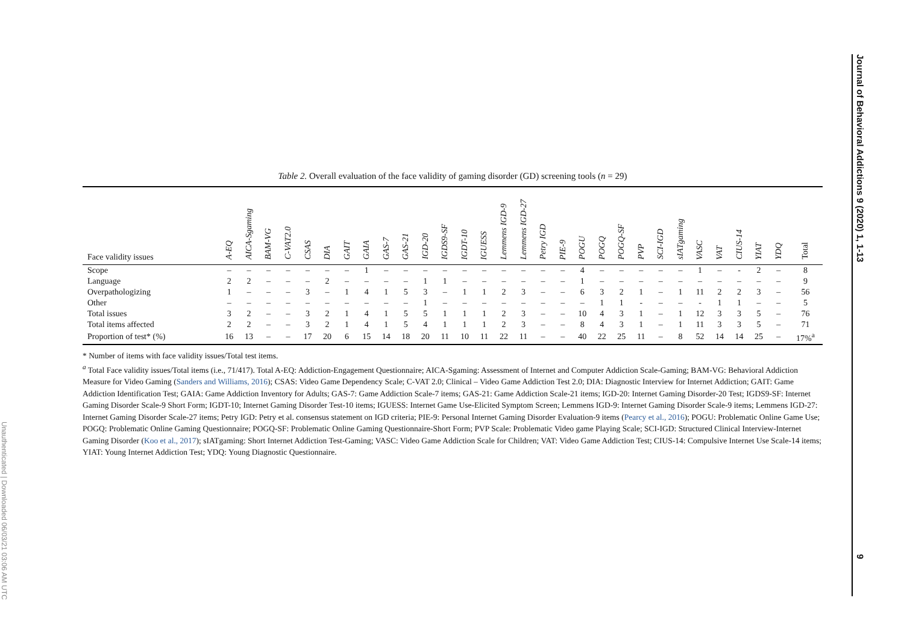Table 2. Overall evaluation of the face validity of gaming disorder (GD) screening tools (n = 29)
| Face validity issues | A-EQ | AICA-Sgaming | BAM-VG | C-VAT2.0 | CSAS | DIA | GAIT | GAIA | GAS-7 | GAS-21 | IGD-20 | IGDS9-SF | IGDT-10 | IGUESS | Lemmens IGD-9 | Lemmens IGD-27 | Petry IGD | PIE-9 | POGU | POGQ | POGQ-SF | PVP | SCI-IGD | sIATgaming | VASC | VAT | CIUS-14 | YIAT | YDQ | Total |
| --- | --- | --- | --- | --- | --- | --- | --- | --- | --- | --- | --- | --- | --- | --- | --- | --- | --- | --- | --- | --- | --- | --- | --- | --- | --- | --- | --- | --- | --- | --- |
| Scope | – | – | – | – | – | – | – | 1 | – | – | – | – | – | – | – | – | – | – | 4 | – | – | – | – | – | 1 | – | - | 2 | – | 8 |
| Language | 2 | 2 | – | – | – | 2 | – | – | – | – | 1 | 1 | – | – | – | – | – | – | 1 | – | – | – | – | – | – | – | – | – | – | 9 |
| Overpathologizing | 1 | – | – | – | 3 | – | 1 | 4 | 1 | 5 | 3 | – | 1 | 1 | 2 | 3 | – | – | 6 | 3 | 2 | 1 | – | 1 | 11 | 2 | 2 | 3 | – | 56 |
| Other | – | – | – | – | – | – | – | – | – | – | 1 | – | – | – | – | – | – | – | – | 1 | 1 | - | – | – | - | 1 | 1 | – | – | 5 |
| Total issues | 3 | 2 | – | – | 3 | 2 | 1 | 4 | 1 | 5 | 5 | 1 | 1 | 1 | 2 | 3 | – | – | 10 | 4 | 3 | 1 | – | 1 | 12 | 3 | 3 | 5 | – | 76 |
| Total items affected | 2 | 2 | – | – | 3 | 2 | 1 | 4 | 1 | 5 | 4 | 1 | 1 | 1 | 2 | 3 | – | – | 8 | 4 | 3 | 1 | – | 1 | 11 | 3 | 3 | 5 | – | 71 |
| Proportion of test* (%) | 16 | 13 | – | – | 17 | 20 | 6 | 15 | 14 | 18 | 20 | 11 | 10 | 11 | 22 | 11 | – | – | 40 | 22 | 25 | 11 | – | 8 | 52 | 14 | 14 | 25 | – | 17%<sup>a</sup> |
* Number of items with face validity issues/Total test items.
<sup>a</sup> Total Face validity issues/Total items (i.e., 71/417). Total A-EQ: Addiction-Engagement Questionnaire; AICA-Sgaming: Assessment of Internet and Computer Addiction Scale-Gaming; BAM-VG: Behavioral Addiction Measure for Video Gaming (Sanders and Williams, 2016); CSAS: Video Game Dependency Scale; C-VAT 2.0; Clinical – Video Game Addiction Test 2.0; DIA: Diagnostic Interview for Internet Addiction; GAIT: Game Addiction Identification Test; GAIA: Game Addiction Inventory for Adults; GAS-7: Game Addiction Scale-7 items; GAS-21: Game Addiction Scale-21 items; IGD-20: Internet Gaming Disorder-20 Test; IGDS9-SF: Internet Gaming Disorder Scale-9 Short Form; IGDT-10; Internet Gaming Disorder Test-10 items; IGUESS: Internet Game Use-Elicited Symptom Screen; Lemmens IGD-9: Internet Gaming Disorder Scale-9 items; Lemmens IGD-27: Internet Gaming Disorder Scale-27 items; Petry IGD: Petry et al. consensus statement on IGD criteria; PIE-9: Personal Internet Gaming Disorder Evaluation-9 items (Pearcy et al., 2016); POGU: Problematic Online Game Use; POGQ: Problematic Online Gaming Questionnaire; POGQ-SF: Problematic Online Gaming Questionnaire-Short Form; PVP Scale: Problematic Video game Playing Scale; SCI-IGD: Structured Clinical Interview-Internet Gaming Disorder (Koo et al., 2017); sIATgaming: Short Internet Addiction Test-Gaming; VASC: Video Game Addiction Scale for Children; VAT: Video Game Addiction Test; CIUS-14: Compulsive Internet Use Scale-14 items; YIAT: Young Internet Addiction Test; YDQ: Young Diagnostic Questionnaire.
Journal of Behavioral Addictions 9 (2020) 1, 1-13 9
Unauthenticated | Downloaded 06/03/21 03:06 AM UTC